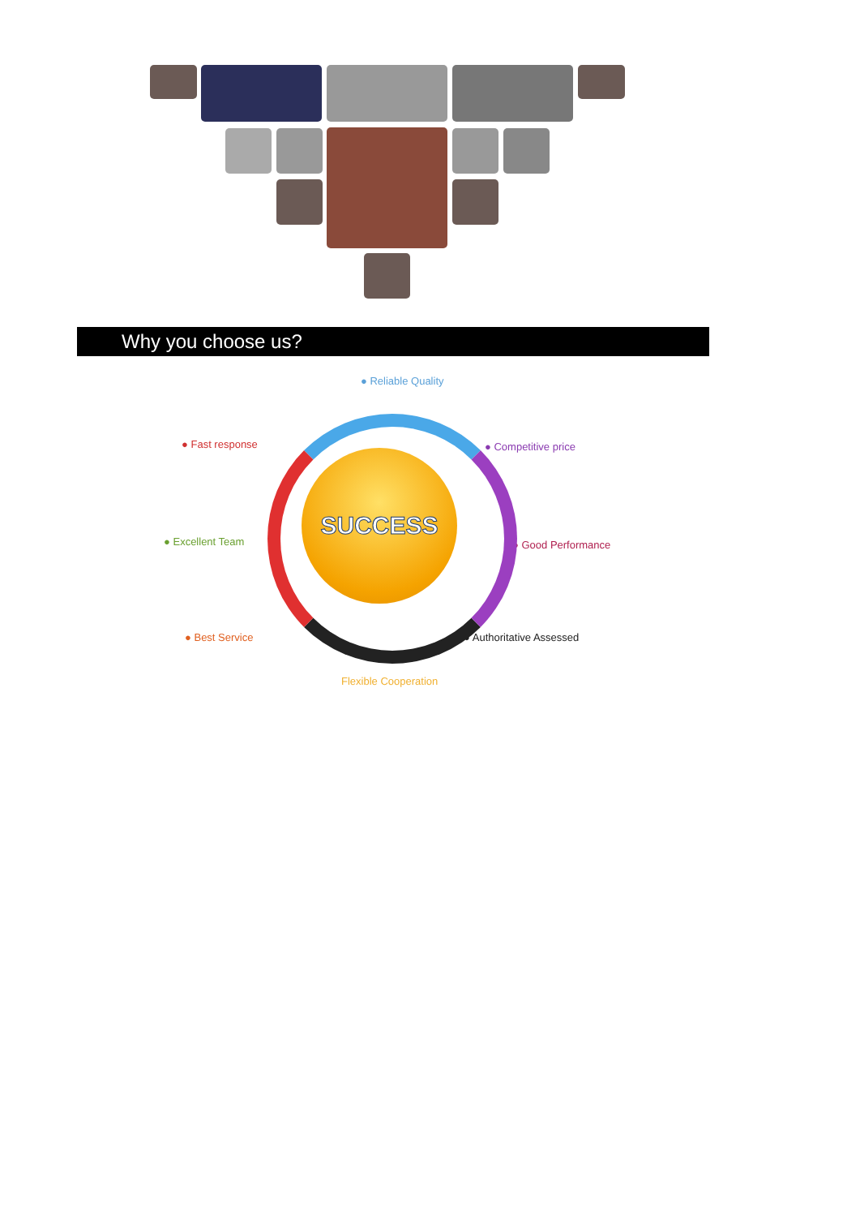Why you choose us?
● Reliable Quality
● Fast response ● Competitive price
● Excellent Team ● Good Performance
● Best Service ● Authoritative Assessed
Flexible Cooperation
SUCCESS